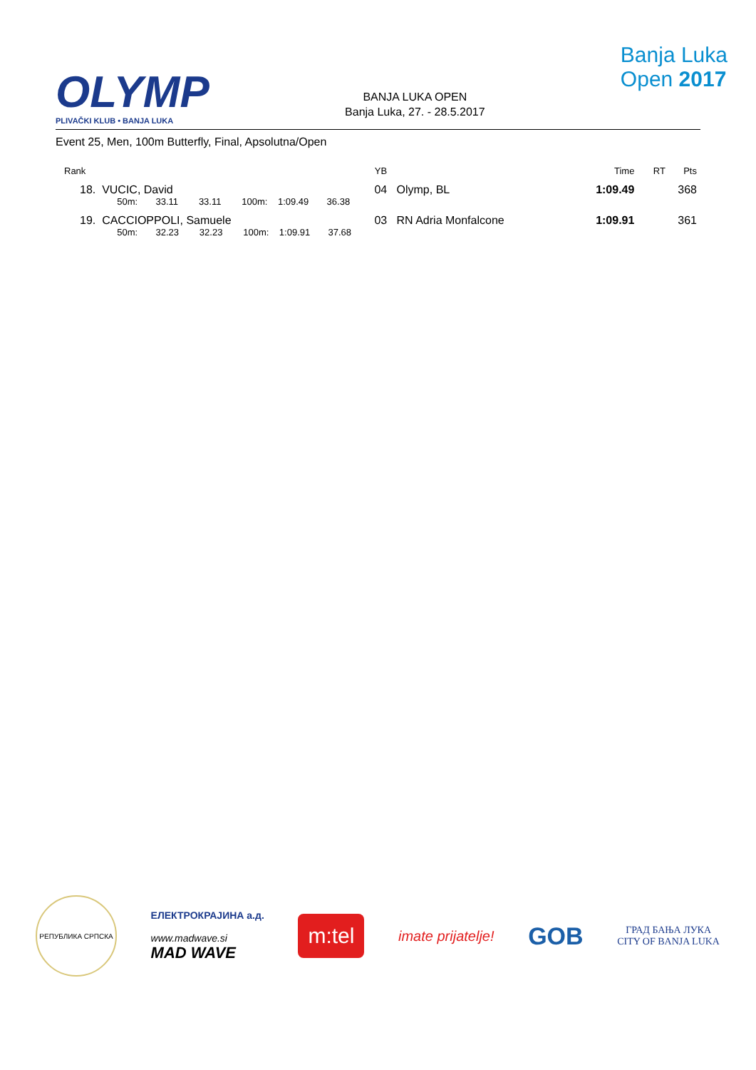OLYMP
PLIVAČKI KLUB • BANJA LUKA
BANJA LUKA OPEN
Banja Luka, 27. - 28.5.2017
Banja Luka
Open 2017
Event 25, Men, 100m Butterfly, Final, Apsolutna/Open
| Rank | | YB | | Time | RT | Pts |
| --- | --- | --- | --- | --- | --- | --- |
| 18. | VUCIC, David | 04 | Olymp, BL | 1:09.49 | | 368 |
| | 50m: 33.11 33.11 100m: 1:09.49 36.38 | | | | | |
| 19. | CACCIOPPOLI, Samuele | 03 | RN Adria Monfalcone | 1:09.91 | | 361 |
| | 50m: 32.23 32.23 100m: 1:09.91 37.68 | | | | | |
РЕПУБЛИКА СРПСКА
ЕЛЕКТРОКРАЈИНА а.д.
www.madwave.si
MAD WAVE
m:tel
imate prijatelje!
GOB
ГРАД БАЊА ЛУКА
CITY OF BANJA LUKA